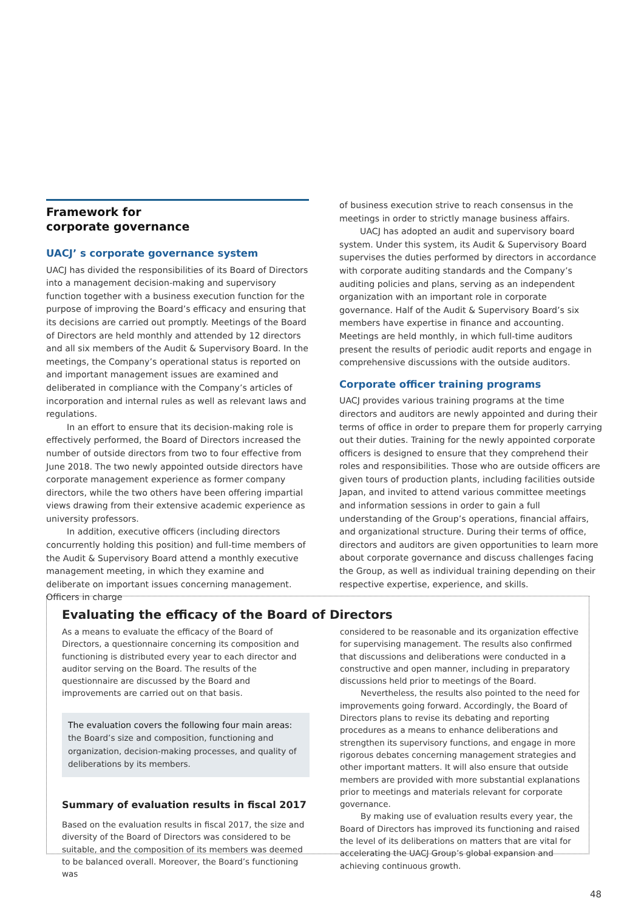Framework for
corporate governance
UACJ’ s corporate governance system
UACJ has divided the responsibilities of its Board of Directors into a management decision-making and supervisory function together with a business execution function for the purpose of improving the Board’s efficacy and ensuring that its decisions are carried out promptly. Meetings of the Board of Directors are held monthly and attended by 12 directors and all six members of the Audit & Supervisory Board. In the meetings, the Company’s operational status is reported on and important management issues are examined and deliberated in compliance with the Company’s articles of incorporation and internal rules as well as relevant laws and regulations.
In an effort to ensure that its decision-making role is effectively performed, the Board of Directors increased the number of outside directors from two to four effective from June 2018. The two newly appointed outside directors have corporate management experience as former company directors, while the two others have been offering impartial views drawing from their extensive academic experience as university professors.
In addition, executive officers (including directors concurrently holding this position) and full-time members of the Audit & Supervisory Board attend a monthly executive management meeting, in which they examine and deliberate on important issues concerning management. Officers in charge
of business execution strive to reach consensus in the meetings in order to strictly manage business affairs.
UACJ has adopted an audit and supervisory board system. Under this system, its Audit & Supervisory Board supervises the duties performed by directors in accordance with corporate auditing standards and the Company’s auditing policies and plans, serving as an independent organization with an important role in corporate governance. Half of the Audit & Supervisory Board’s six members have expertise in finance and accounting. Meetings are held monthly, in which full-time auditors present the results of periodic audit reports and engage in comprehensive discussions with the outside auditors.
Corporate officer training programs
UACJ provides various training programs at the time directors and auditors are newly appointed and during their terms of office in order to prepare them for properly carrying out their duties. Training for the newly appointed corporate officers is designed to ensure that they comprehend their roles and responsibilities. Those who are outside officers are given tours of production plants, including facilities outside Japan, and invited to attend various committee meetings and information sessions in order to gain a full understanding of the Group’s operations, financial affairs, and organizational structure. During their terms of office, directors and auditors are given opportunities to learn more about corporate governance and discuss challenges facing the Group, as well as individual training depending on their respective expertise, experience, and skills.
Evaluating the efficacy of the Board of Directors
As a means to evaluate the efficacy of the Board of Directors, a questionnaire concerning its composition and functioning is distributed every year to each director and auditor serving on the Board. The results of the questionnaire are discussed by the Board and improvements are carried out on that basis.
The evaluation covers the following four main areas:
the Board’s size and composition, functioning and organization, decision-making processes, and quality of deliberations by its members.
Summary of evaluation results in fiscal 2017
Based on the evaluation results in fiscal 2017, the size and diversity of the Board of Directors was considered to be suitable, and the composition of its members was deemed to be balanced overall. Moreover, the Board’s functioning was
considered to be reasonable and its organization effective for supervising management. The results also confirmed that discussions and deliberations were conducted in a constructive and open manner, including in preparatory discussions held prior to meetings of the Board.
Nevertheless, the results also pointed to the need for improvements going forward. Accordingly, the Board of Directors plans to revise its debating and reporting procedures as a means to enhance deliberations and strengthen its supervisory functions, and engage in more rigorous debates concerning management strategies and other important matters. It will also ensure that outside members are provided with more substantial explanations prior to meetings and materials relevant for corporate governance.
By making use of evaluation results every year, the Board of Directors has improved its functioning and raised the level of its deliberations on matters that are vital for accelerating the UACJ Group’s global expansion and achieving continuous growth.
48